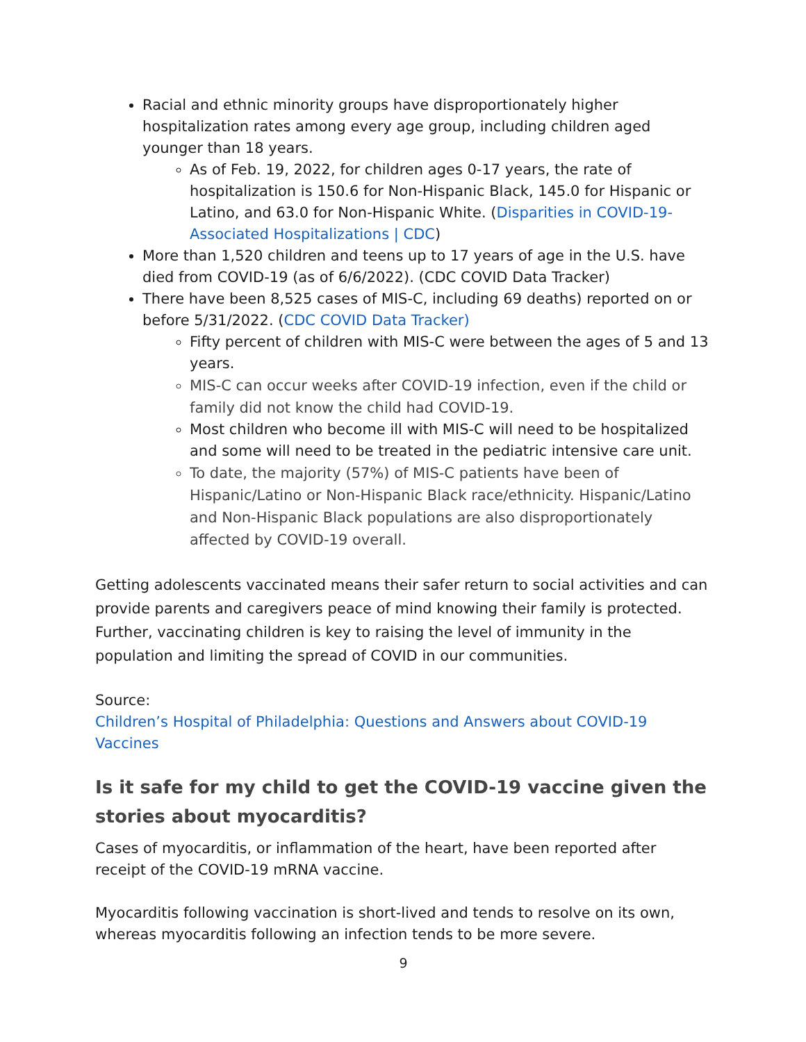Racial and ethnic minority groups have disproportionately higher hospitalization rates among every age group, including children aged younger than 18 years.
As of Feb. 19, 2022, for children ages 0-17 years, the rate of hospitalization is 150.6 for Non-Hispanic Black, 145.0 for Hispanic or Latino, and 63.0 for Non-Hispanic White. (Disparities in COVID-19-Associated Hospitalizations | CDC)
More than 1,520 children and teens up to 17 years of age in the U.S. have died from COVID-19 (as of 6/6/2022). (CDC COVID Data Tracker)
There have been 8,525 cases of MIS-C, including 69 deaths) reported on or before 5/31/2022. (CDC COVID Data Tracker)
Fifty percent of children with MIS-C were between the ages of 5 and 13 years.
MIS-C can occur weeks after COVID-19 infection, even if the child or family did not know the child had COVID-19.
Most children who become ill with MIS-C will need to be hospitalized and some will need to be treated in the pediatric intensive care unit.
To date, the majority (57%) of MIS-C patients have been of Hispanic/Latino or Non-Hispanic Black race/ethnicity. Hispanic/Latino and Non-Hispanic Black populations are also disproportionately affected by COVID-19 overall.
Getting adolescents vaccinated means their safer return to social activities and can provide parents and caregivers peace of mind knowing their family is protected. Further, vaccinating children is key to raising the level of immunity in the population and limiting the spread of COVID in our communities.
Source:
Children’s Hospital of Philadelphia: Questions and Answers about COVID-19 Vaccines
Is it safe for my child to get the COVID-19 vaccine given the stories about myocarditis?
Cases of myocarditis, or inflammation of the heart, have been reported after receipt of the COVID-19 mRNA vaccine.
Myocarditis following vaccination is short-lived and tends to resolve on its own, whereas myocarditis following an infection tends to be more severe.
9